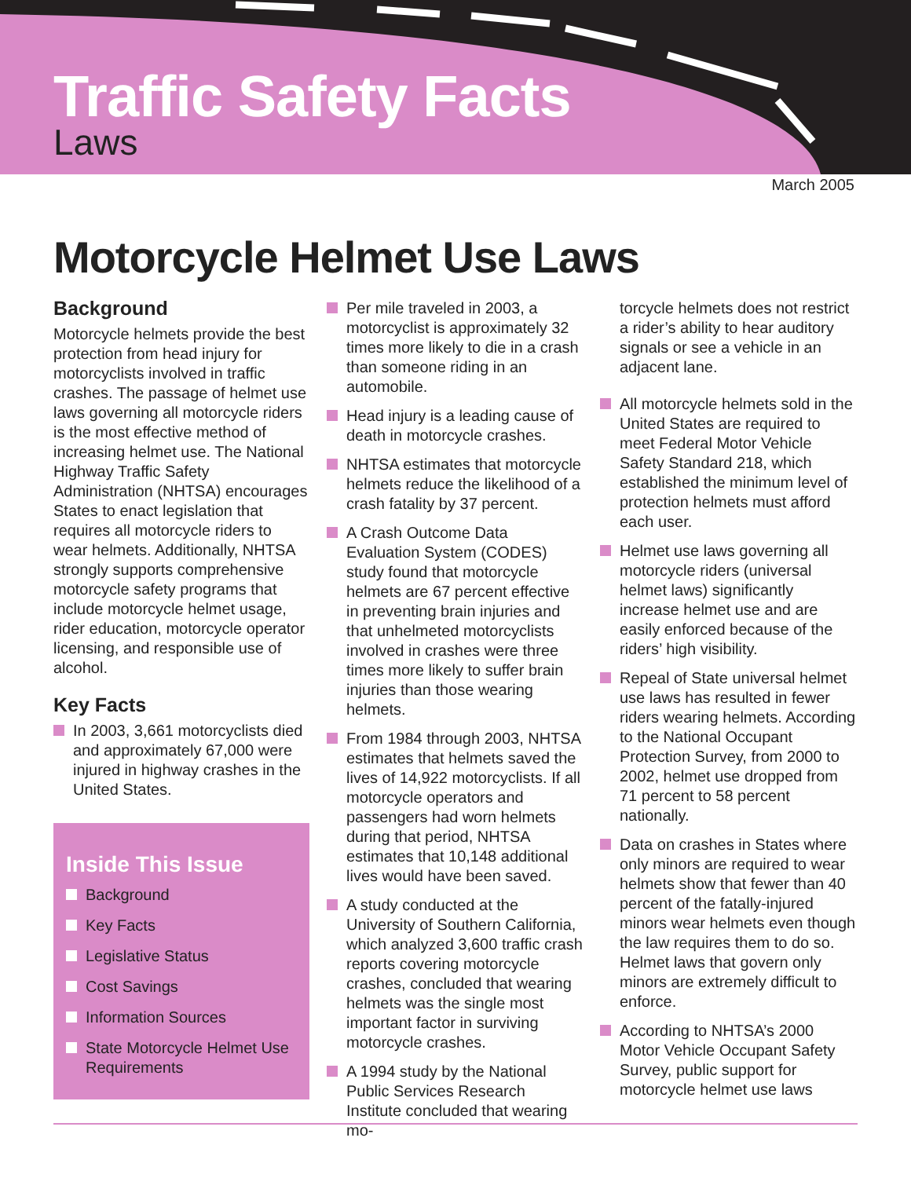Traffic Safety Facts
Laws
March 2005
Motorcycle Helmet Use Laws
Background
Motorcycle helmets provide the best protection from head injury for motorcyclists involved in traffic crashes. The passage of helmet use laws governing all motorcycle riders is the most effective method of increasing helmet use. The National Highway Traffic Safety Administration (NHTSA) encourages States to enact legislation that requires all motorcycle riders to wear helmets. Additionally, NHTSA strongly supports comprehensive motorcycle safety programs that include motorcycle helmet usage, rider education, motorcycle operator licensing, and responsible use of alcohol.
Key Facts
In 2003, 3,661 motorcyclists died and approximately 67,000 were injured in highway crashes in the United States.
Inside This Issue
Background
Key Facts
Legislative Status
Cost Savings
Information Sources
State Motorcycle Helmet Use Requirements
Per mile traveled in 2003, a motorcyclist is approximately 32 times more likely to die in a crash than someone riding in an automobile.
Head injury is a leading cause of death in motorcycle crashes.
NHTSA estimates that motorcycle helmets reduce the likelihood of a crash fatality by 37 percent.
A Crash Outcome Data Evaluation System (CODES) study found that motorcycle helmets are 67 percent effective in preventing brain injuries and that unhelmeted motorcyclists involved in crashes were three times more likely to suffer brain injuries than those wearing helmets.
From 1984 through 2003, NHTSA estimates that helmets saved the lives of 14,922 motorcyclists. If all motorcycle operators and passengers had worn helmets during that period, NHTSA estimates that 10,148 additional lives would have been saved.
A study conducted at the University of Southern California, which analyzed 3,600 traffic crash reports covering motorcycle crashes, concluded that wearing helmets was the single most important factor in surviving motorcycle crashes.
A 1994 study by the National Public Services Research Institute concluded that wearing mo-
torcycle helmets does not restrict a rider’s ability to hear auditory signals or see a vehicle in an adjacent lane.
All motorcycle helmets sold in the United States are required to meet Federal Motor Vehicle Safety Standard 218, which established the minimum level of protection helmets must afford each user.
Helmet use laws governing all motorcycle riders (universal helmet laws) significantly increase helmet use and are easily enforced because of the riders’ high visibility.
Repeal of State universal helmet use laws has resulted in fewer riders wearing helmets. According to the National Occupant Protection Survey, from 2000 to 2002, helmet use dropped from 71 percent to 58 percent nationally.
Data on crashes in States where only minors are required to wear helmets show that fewer than 40 percent of the fatally-injured minors wear helmets even though the law requires them to do so. Helmet laws that govern only minors are extremely difficult to enforce.
According to NHTSA’s 2000 Motor Vehicle Occupant Safety Survey, public support for motorcycle helmet use laws